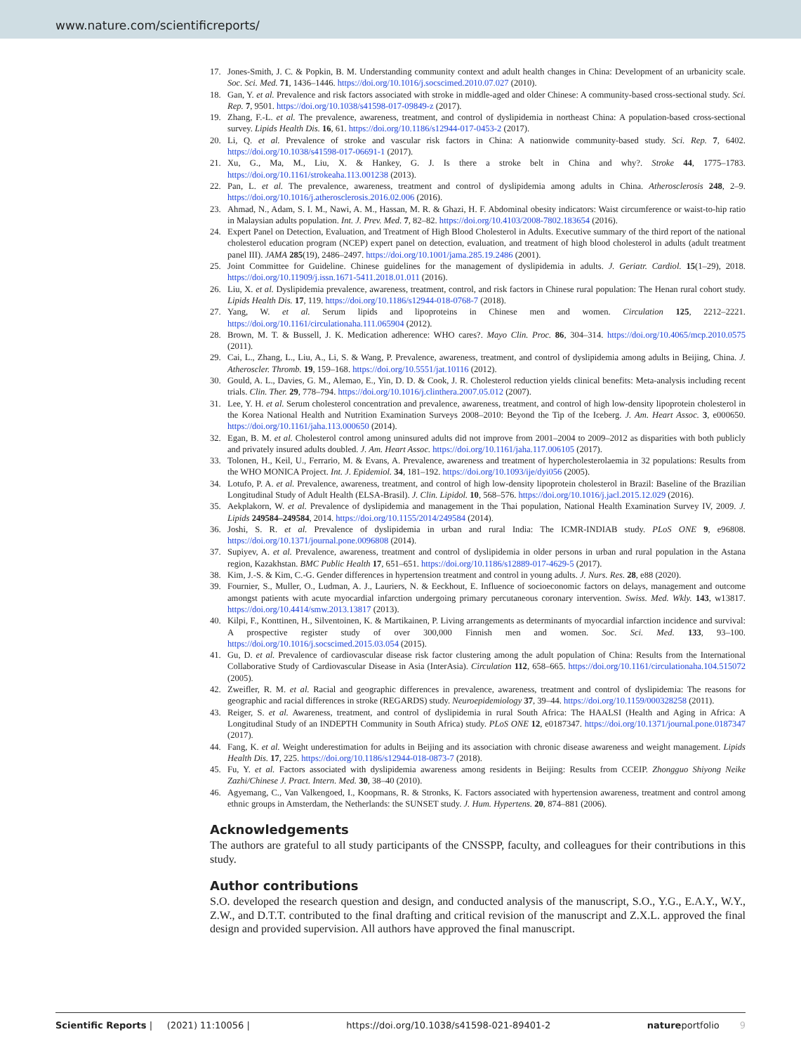www.nature.com/scientificreports/
17. Jones-Smith, J. C. & Popkin, B. M. Understanding community context and adult health changes in China: Development of an urbanicity scale. Soc. Sci. Med. 71, 1436–1446. https://doi.org/10.1016/j.socscimed.2010.07.027 (2010).
18. Gan, Y. et al. Prevalence and risk factors associated with stroke in middle-aged and older Chinese: A community-based cross-sectional study. Sci. Rep. 7, 9501. https://doi.org/10.1038/s41598-017-09849-z (2017).
19. Zhang, F.-L. et al. The prevalence, awareness, treatment, and control of dyslipidemia in northeast China: A population-based cross-sectional survey. Lipids Health Dis. 16, 61. https://doi.org/10.1186/s12944-017-0453-2 (2017).
20. Li, Q. et al. Prevalence of stroke and vascular risk factors in China: A nationwide community-based study. Sci. Rep. 7, 6402. https://doi.org/10.1038/s41598-017-06691-1 (2017).
21. Xu, G., Ma, M., Liu, X. & Hankey, G. J. Is there a stroke belt in China and why?. Stroke 44, 1775–1783. https://doi.org/10.1161/strokeaha.113.001238 (2013).
22. Pan, L. et al. The prevalence, awareness, treatment and control of dyslipidemia among adults in China. Atherosclerosis 248, 2–9. https://doi.org/10.1016/j.atherosclerosis.2016.02.006 (2016).
23. Ahmad, N., Adam, S. I. M., Nawi, A. M., Hassan, M. R. & Ghazi, H. F. Abdominal obesity indicators: Waist circumference or waist-to-hip ratio in Malaysian adults population. Int. J. Prev. Med. 7, 82–82. https://doi.org/10.4103/2008-7802.183654 (2016).
24. Expert Panel on Detection, Evaluation, and Treatment of High Blood Cholesterol in Adults. Executive summary of the third report of the national cholesterol education program (NCEP) expert panel on detection, evaluation, and treatment of high blood cholesterol in adults (adult treatment panel III). JAMA 285(19), 2486–2497. https://doi.org/10.1001/jama.285.19.2486 (2001).
25. Joint Committee for Guideline. Chinese guidelines for the management of dyslipidemia in adults. J. Geriatr. Cardiol. 15(1–29), 2018. https://doi.org/10.11909/j.issn.1671-5411.2018.01.011 (2016).
26. Liu, X. et al. Dyslipidemia prevalence, awareness, treatment, control, and risk factors in Chinese rural population: The Henan rural cohort study. Lipids Health Dis. 17, 119. https://doi.org/10.1186/s12944-018-0768-7 (2018).
27. Yang, W. et al. Serum lipids and lipoproteins in Chinese men and women. Circulation 125, 2212–2221. https://doi.org/10.1161/circulationaha.111.065904 (2012).
28. Brown, M. T. & Bussell, J. K. Medication adherence: WHO cares?. Mayo Clin. Proc. 86, 304–314. https://doi.org/10.4065/mcp.2010.0575 (2011).
29. Cai, L., Zhang, L., Liu, A., Li, S. & Wang, P. Prevalence, awareness, treatment, and control of dyslipidemia among adults in Beijing, China. J. Atheroscler. Thromb. 19, 159–168. https://doi.org/10.5551/jat.10116 (2012).
30. Gould, A. L., Davies, G. M., Alemao, E., Yin, D. D. & Cook, J. R. Cholesterol reduction yields clinical benefits: Meta-analysis including recent trials. Clin. Ther. 29, 778–794. https://doi.org/10.1016/j.clinthera.2007.05.012 (2007).
31. Lee, Y. H. et al. Serum cholesterol concentration and prevalence, awareness, treatment, and control of high low-density lipoprotein cholesterol in the Korea National Health and Nutrition Examination Surveys 2008–2010: Beyond the Tip of the Iceberg. J. Am. Heart Assoc. 3, e000650. https://doi.org/10.1161/jaha.113.000650 (2014).
32. Egan, B. M. et al. Cholesterol control among uninsured adults did not improve from 2001–2004 to 2009–2012 as disparities with both publicly and privately insured adults doubled. J. Am. Heart Assoc. https://doi.org/10.1161/jaha.117.006105 (2017).
33. Tolonen, H., Keil, U., Ferrario, M. & Evans, A. Prevalence, awareness and treatment of hypercholesterolaemia in 32 populations: Results from the WHO MONICA Project. Int. J. Epidemiol. 34, 181–192. https://doi.org/10.1093/ije/dyi056 (2005).
34. Lotufo, P. A. et al. Prevalence, awareness, treatment, and control of high low-density lipoprotein cholesterol in Brazil: Baseline of the Brazilian Longitudinal Study of Adult Health (ELSA-Brasil). J. Clin. Lipidol. 10, 568–576. https://doi.org/10.1016/j.jacl.2015.12.029 (2016).
35. Aekplakorn, W. et al. Prevalence of dyslipidemia and management in the Thai population, National Health Examination Survey IV, 2009. J. Lipids 249584–249584, 2014. https://doi.org/10.1155/2014/249584 (2014).
36. Joshi, S. R. et al. Prevalence of dyslipidemia in urban and rural India: The ICMR-INDIAB study. PLoS ONE 9, e96808. https://doi.org/10.1371/journal.pone.0096808 (2014).
37. Supiyev, A. et al. Prevalence, awareness, treatment and control of dyslipidemia in older persons in urban and rural population in the Astana region, Kazakhstan. BMC Public Health 17, 651–651. https://doi.org/10.1186/s12889-017-4629-5 (2017).
38. Kim, J.-S. & Kim, C.-G. Gender differences in hypertension treatment and control in young adults. J. Nurs. Res. 28, e88 (2020).
39. Fournier, S., Muller, O., Ludman, A. J., Lauriers, N. & Eeckhout, E. Influence of socioeconomic factors on delays, management and outcome amongst patients with acute myocardial infarction undergoing primary percutaneous coronary intervention. Swiss. Med. Wkly. 143, w13817. https://doi.org/10.4414/smw.2013.13817 (2013).
40. Kilpi, F., Konttinen, H., Silventoinen, K. & Martikainen, P. Living arrangements as determinants of myocardial infarction incidence and survival: A prospective register study of over 300,000 Finnish men and women. Soc. Sci. Med. 133, 93–100. https://doi.org/10.1016/j.socscimed.2015.03.054 (2015).
41. Gu, D. et al. Prevalence of cardiovascular disease risk factor clustering among the adult population of China: Results from the International Collaborative Study of Cardiovascular Disease in Asia (InterAsia). Circulation 112, 658–665. https://doi.org/10.1161/circulationaha.104.515072 (2005).
42. Zweifler, R. M. et al. Racial and geographic differences in prevalence, awareness, treatment and control of dyslipidemia: The reasons for geographic and racial differences in stroke (REGARDS) study. Neuroepidemiology 37, 39–44. https://doi.org/10.1159/000328258 (2011).
43. Reiger, S. et al. Awareness, treatment, and control of dyslipidemia in rural South Africa: The HAALSI (Health and Aging in Africa: A Longitudinal Study of an INDEPTH Community in South Africa) study. PLoS ONE 12, e0187347. https://doi.org/10.1371/journal.pone.0187347 (2017).
44. Fang, K. et al. Weight underestimation for adults in Beijing and its association with chronic disease awareness and weight management. Lipids Health Dis. 17, 225. https://doi.org/10.1186/s12944-018-0873-7 (2018).
45. Fu, Y. et al. Factors associated with dyslipidemia awareness among residents in Beijing: Results from CCEIP. Zhongguo Shiyong Neike Zazhi/Chinese J. Pract. Intern. Med. 30, 38–40 (2010).
46. Agyemang, C., Van Valkengoed, I., Koopmans, R. & Stronks, K. Factors associated with hypertension awareness, treatment and control among ethnic groups in Amsterdam, the Netherlands: the SUNSET study. J. Hum. Hypertens. 20, 874–881 (2006).
Acknowledgements
The authors are grateful to all study participants of the CNSSPP, faculty, and colleagues for their contributions in this study.
Author contributions
S.O. developed the research question and design, and conducted analysis of the manuscript, S.O., Y.G., E.A.Y., W.Y., Z.W., and D.T.T. contributed to the final drafting and critical revision of the manuscript and Z.X.L. approved the final design and provided supervision. All authors have approved the final manuscript.
Scientific Reports | (2021) 11:10056 | https://doi.org/10.1038/s41598-021-89401-2 natureportfolio 9